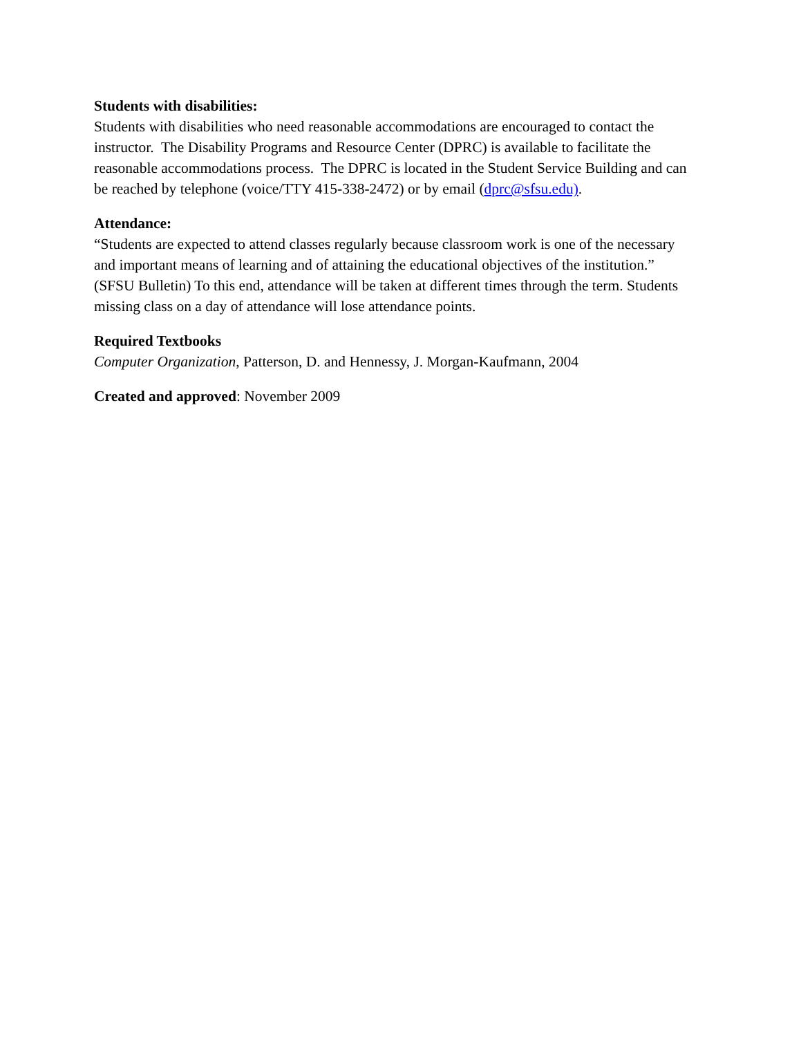Students with disabilities:
Students with disabilities who need reasonable accommodations are encouraged to contact the instructor. The Disability Programs and Resource Center (DPRC) is available to facilitate the reasonable accommodations process. The DPRC is located in the Student Service Building and can be reached by telephone (voice/TTY 415-338-2472) or by email (dprc@sfsu.edu).
Attendance:
“Students are expected to attend classes regularly because classroom work is one of the necessary and important means of learning and of attaining the educational objectives of the institution.” (SFSU Bulletin) To this end, attendance will be taken at different times through the term. Students missing class on a day of attendance will lose attendance points.
Required Textbooks
Computer Organization, Patterson, D. and Hennessy, J. Morgan-Kaufmann, 2004
Created and approved: November 2009